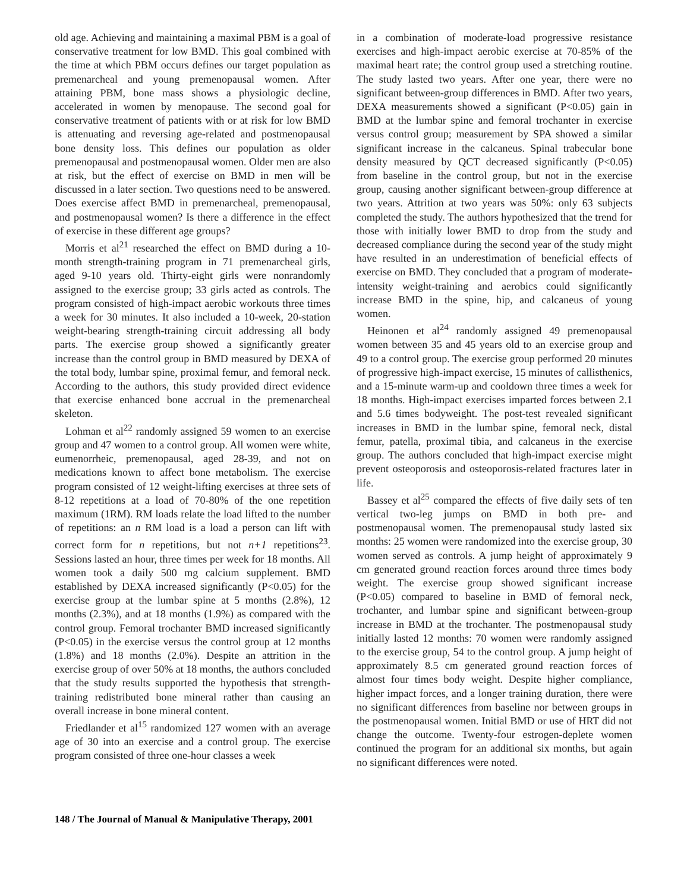old age. Achieving and maintaining a maximal PBM is a goal of conservative treatment for low BMD. This goal combined with the time at which PBM occurs defines our target population as premenarcheal and young premenopausal women. After attaining PBM, bone mass shows a physiologic decline, accelerated in women by menopause. The second goal for conservative treatment of patients with or at risk for low BMD is attenuating and reversing age-related and postmenopausal bone density loss. This defines our population as older premenopausal and postmenopausal women. Older men are also at risk, but the effect of exercise on BMD in men will be discussed in a later section. Two questions need to be answered. Does exercise affect BMD in premenarcheal, premenopausal, and postmenopausal women? Is there a difference in the effect of exercise in these different age groups?
Morris et al<sup>21</sup> researched the effect on BMD during a 10-month strength-training program in 71 premenarcheal girls, aged 9-10 years old. Thirty-eight girls were nonrandomly assigned to the exercise group; 33 girls acted as controls. The program consisted of high-impact aerobic workouts three times a week for 30 minutes. It also included a 10-week, 20-station weight-bearing strength-training circuit addressing all body parts. The exercise group showed a significantly greater increase than the control group in BMD measured by DEXA of the total body, lumbar spine, proximal femur, and femoral neck. According to the authors, this study provided direct evidence that exercise enhanced bone accrual in the premenarcheal skeleton.
Lohman et al<sup>22</sup> randomly assigned 59 women to an exercise group and 47 women to a control group. All women were white, eumenorrheic, premenopausal, aged 28-39, and not on medications known to affect bone metabolism. The exercise program consisted of 12 weight-lifting exercises at three sets of 8-12 repetitions at a load of 70-80% of the one repetition maximum (1RM). RM loads relate the load lifted to the number of repetitions: an n RM load is a load a person can lift with correct form for n repetitions, but not n+1 repetitions<sup>23</sup>. Sessions lasted an hour, three times per week for 18 months. All women took a daily 500 mg calcium supplement. BMD established by DEXA increased significantly (P<0.05) for the exercise group at the lumbar spine at 5 months (2.8%), 12 months (2.3%), and at 18 months (1.9%) as compared with the control group. Femoral trochanter BMD increased significantly (P<0.05) in the exercise versus the control group at 12 months (1.8%) and 18 months (2.0%). Despite an attrition in the exercise group of over 50% at 18 months, the authors concluded that the study results supported the hypothesis that strength-training redistributed bone mineral rather than causing an overall increase in bone mineral content.
Friedlander et al<sup>15</sup> randomized 127 women with an average age of 30 into an exercise and a control group. The exercise program consisted of three one-hour classes a week
in a combination of moderate-load progressive resistance exercises and high-impact aerobic exercise at 70-85% of the maximal heart rate; the control group used a stretching routine. The study lasted two years. After one year, there were no significant between-group differences in BMD. After two years, DEXA measurements showed a significant (P<0.05) gain in BMD at the lumbar spine and femoral trochanter in exercise versus control group; measurement by SPA showed a similar significant increase in the calcaneus. Spinal trabecular bone density measured by QCT decreased significantly (P<0.05) from baseline in the control group, but not in the exercise group, causing another significant between-group difference at two years. Attrition at two years was 50%: only 63 subjects completed the study. The authors hypothesized that the trend for those with initially lower BMD to drop from the study and decreased compliance during the second year of the study might have resulted in an underestimation of beneficial effects of exercise on BMD. They concluded that a program of moderate-intensity weight-training and aerobics could significantly increase BMD in the spine, hip, and calcaneus of young women.
Heinonen et al<sup>24</sup> randomly assigned 49 premenopausal women between 35 and 45 years old to an exercise group and 49 to a control group. The exercise group performed 20 minutes of progressive high-impact exercise, 15 minutes of callisthenics, and a 15-minute warm-up and cooldown three times a week for 18 months. High-impact exercises imparted forces between 2.1 and 5.6 times bodyweight. The post-test revealed significant increases in BMD in the lumbar spine, femoral neck, distal femur, patella, proximal tibia, and calcaneus in the exercise group. The authors concluded that high-impact exercise might prevent osteoporosis and osteoporosis-related fractures later in life.
Bassey et al<sup>25</sup> compared the effects of five daily sets of ten vertical two-leg jumps on BMD in both pre- and postmenopausal women. The premenopausal study lasted six months: 25 women were randomized into the exercise group, 30 women served as controls. A jump height of approximately 9 cm generated ground reaction forces around three times body weight. The exercise group showed significant increase (P<0.05) compared to baseline in BMD of femoral neck, trochanter, and lumbar spine and significant between-group increase in BMD at the trochanter. The postmenopausal study initially lasted 12 months: 70 women were randomly assigned to the exercise group, 54 to the control group. A jump height of approximately 8.5 cm generated ground reaction forces of almost four times body weight. Despite higher compliance, higher impact forces, and a longer training duration, there were no significant differences from baseline nor between groups in the postmenopausal women. Initial BMD or use of HRT did not change the outcome. Twenty-four estrogen-deplete women continued the program for an additional six months, but again no significant differences were noted.
148 / The Journal of Manual & Manipulative Therapy, 2001